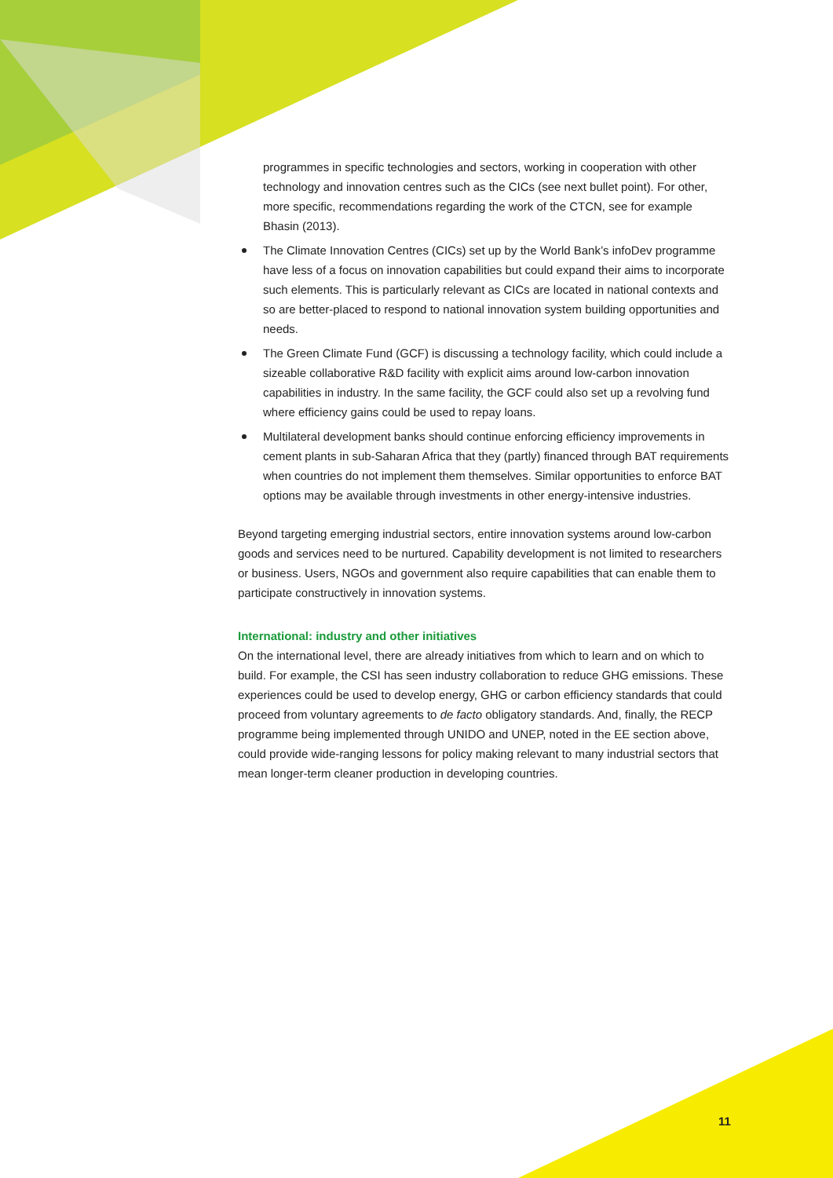programmes in specific technologies and sectors, working in cooperation with other technology and innovation centres such as the CICs (see next bullet point). For other, more specific, recommendations regarding the work of the CTCN, see for example Bhasin (2013).
The Climate Innovation Centres (CICs) set up by the World Bank’s infoDev programme have less of a focus on innovation capabilities but could expand their aims to incorporate such elements. This is particularly relevant as CICs are located in national contexts and so are better-placed to respond to national innovation system building opportunities and needs.
The Green Climate Fund (GCF) is discussing a technology facility, which could include a sizeable collaborative R&D facility with explicit aims around low-carbon innovation capabilities in industry. In the same facility, the GCF could also set up a revolving fund where efficiency gains could be used to repay loans.
Multilateral development banks should continue enforcing efficiency improvements in cement plants in sub-Saharan Africa that they (partly) financed through BAT requirements when countries do not implement them themselves. Similar opportunities to enforce BAT options may be available through investments in other energy-intensive industries.
Beyond targeting emerging industrial sectors, entire innovation systems around low-carbon goods and services need to be nurtured. Capability development is not limited to researchers or business. Users, NGOs and government also require capabilities that can enable them to participate constructively in innovation systems.
International: industry and other initiatives
On the international level, there are already initiatives from which to learn and on which to build. For example, the CSI has seen industry collaboration to reduce GHG emissions. These experiences could be used to develop energy, GHG or carbon efficiency standards that could proceed from voluntary agreements to de facto obligatory standards. And, finally, the RECP programme being implemented through UNIDO and UNEP, noted in the EE section above, could provide wide-ranging lessons for policy making relevant to many industrial sectors that mean longer-term cleaner production in developing countries.
11